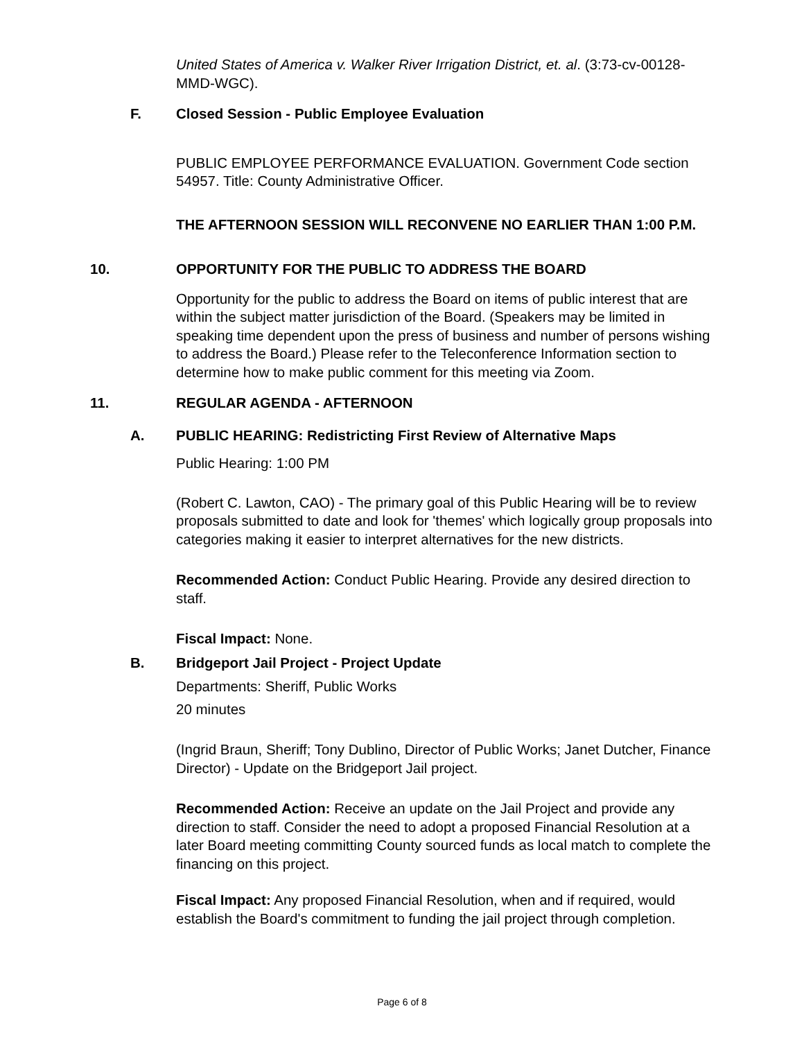United States of America v. Walker River Irrigation District, et. al. (3:73-cv-00128-MMD-WGC).
F. Closed Session - Public Employee Evaluation
PUBLIC EMPLOYEE PERFORMANCE EVALUATION. Government Code section 54957. Title: County Administrative Officer.
THE AFTERNOON SESSION WILL RECONVENE NO EARLIER THAN 1:00 P.M.
10. OPPORTUNITY FOR THE PUBLIC TO ADDRESS THE BOARD
Opportunity for the public to address the Board on items of public interest that are within the subject matter jurisdiction of the Board. (Speakers may be limited in speaking time dependent upon the press of business and number of persons wishing to address the Board.) Please refer to the Teleconference Information section to determine how to make public comment for this meeting via Zoom.
11. REGULAR AGENDA - AFTERNOON
A. PUBLIC HEARING: Redistricting First Review of Alternative Maps
Public Hearing: 1:00 PM
(Robert C. Lawton, CAO) - The primary goal of this Public Hearing will be to review proposals submitted to date and look for 'themes' which logically group proposals into categories making it easier to interpret alternatives for the new districts.
Recommended Action: Conduct Public Hearing. Provide any desired direction to staff.
Fiscal Impact: None.
B. Bridgeport Jail Project - Project Update
Departments: Sheriff, Public Works
20 minutes
(Ingrid Braun, Sheriff; Tony Dublino, Director of Public Works; Janet Dutcher, Finance Director) - Update on the Bridgeport Jail project.
Recommended Action: Receive an update on the Jail Project and provide any direction to staff. Consider the need to adopt a proposed Financial Resolution at a later Board meeting committing County sourced funds as local match to complete the financing on this project.
Fiscal Impact: Any proposed Financial Resolution, when and if required, would establish the Board's commitment to funding the jail project through completion.
Page 6 of 8